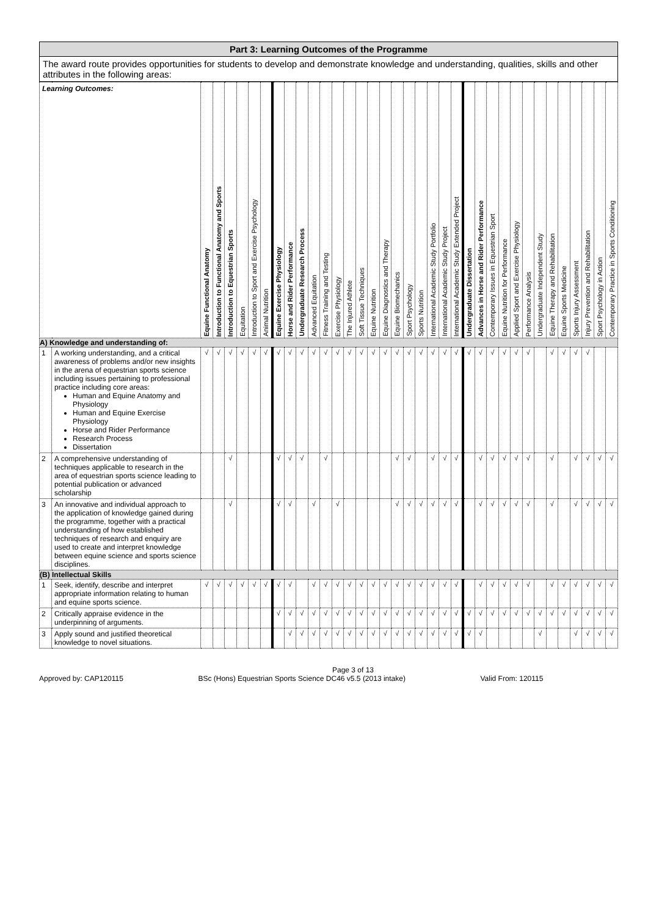| Part 3: Learning Outcomes of the Programme |
| The award route provides opportunities for students to develop and demonstrate knowledge and understanding, qualities, skills and other attributes in the following areas: |
| Learning Outcomes: | | Equine Functional Anatomy | Introduction to Functional Anatomy and Sports | Introduction to Equestrian Sports | Equitation | Introduction to Sport and Exercise Psychology | Animal Nutrition | Equine Exercise Physiology | Horse and Rider Performance | Undergraduate Research Process | Advanced Equitation | Fitness Training and Testing | Exercise Physiology | The Injured Athlete | Soft Tissue Techniques | Equine Nutrition | Equine Diagnostics and Therapy | Equine Biomechanics | Sport Psychology | Sports Nutrition | International Academic Study Portfolio | International Academic Study Project | International Academic Study Extended Project | Undergraduate Dissertation | Advances in Horse and Rider Performance | Contemporary Issues in Equestrian Sport | Equine Nutrition for Performance | Applied Sport and Exercise Physiology | Performance Analysis | Undergraduate Independent Study | Equine Therapy and Rehabilitation | Equine Sports Medicine | Sports Injury Assessment | Injury Prevention and Rehabilitation | Sport Psychology in Action | Contemporary Practice in Sports Conditioning |
| --- | --- | --- | --- | --- | --- | --- | --- | --- | --- | --- | --- | --- | --- | --- | --- | --- | --- | --- | --- | --- | --- | --- | --- | --- | --- | --- | --- | --- | --- | --- | --- | --- | --- | --- | --- | --- |
| A) Knowledge and understanding of: | | | | | | | | | | | | | | | | | | | | | | | | | | | | | | | | | | | | |
| 1 | A working understanding, and a critical awareness of problems and/or new insights in the arena of equestrian sports science including issues pertaining to professional practice including core areas: Human and Equine Anatomy and Physiology Human and Equine Exercise Physiology Horse and Rider Performance Research Process Dissertation | √ | √ | √ | √ | √ | √ | √ | √ | √ | √ | √ | √ | √ | √ | √ | √ | √ | √ | √ | √ | √ | √ | √ | √ | √ | √ | √ | √ | | √ | √ | √ | √ | | |
| 2 | A comprehensive understanding of techniques applicable to research in the area of equestrian sports science leading to potential publication or advanced scholarship | | | √ | | | | √ | √ | √ | | √ | | | | | | √ | √ | | √ | √ | √ | | √ | √ | √ | √ | √ | | √ | | √ | √ | √ | √ |
| 3 | An innovative and individual approach to the application of knowledge gained during the programme, together with a practical understanding of how established techniques of research and enquiry are used to create and interpret knowledge between equine science and sports science disciplines. | | | √ | | | | √ | √ | | √ | | √ | | | | | √ | √ | √ | √ | √ | √ | | √ | √ | √ | √ | √ | | √ | | √ | √ | √ | √ |
| (B) Intellectual Skills | | | | | | | | | | | | | | | | | | | | | | | | | | | | | | | | | | | | |
| 1 | Seek, identify, describe and interpret appropriate information relating to human and equine sports science. | √ | √ | √ | √ | √ | √ | √ | √ | | √ | √ | √ | √ | √ | √ | √ | √ | √ | √ | √ | √ | √ | | √ | √ | √ | √ | √ | | √ | √ | √ | √ | √ | √ |
| 2 | Critically appraise evidence in the underpinning of arguments. | | | | | | | √ | √ | √ | √ | √ | √ | √ | √ | √ | √ | √ | √ | √ | √ | √ | √ | √ | √ | √ | √ | √ | √ | √ | √ | √ | √ | √ | √ | √ |
| 3 | Apply sound and justified theoretical knowledge to novel situations. | | | | | | | | √ | √ | √ | √ | √ | √ | √ | √ | √ | √ | √ | √ | √ | √ | √ | √ | √ | | | | | √ | | | √ | √ | √ | √ |
Page 3 of 13
Approved by: CAP120115 BSc (Hons) Equestrian Sports Science DC46 v5.5 (2013 intake) Valid From: 120115